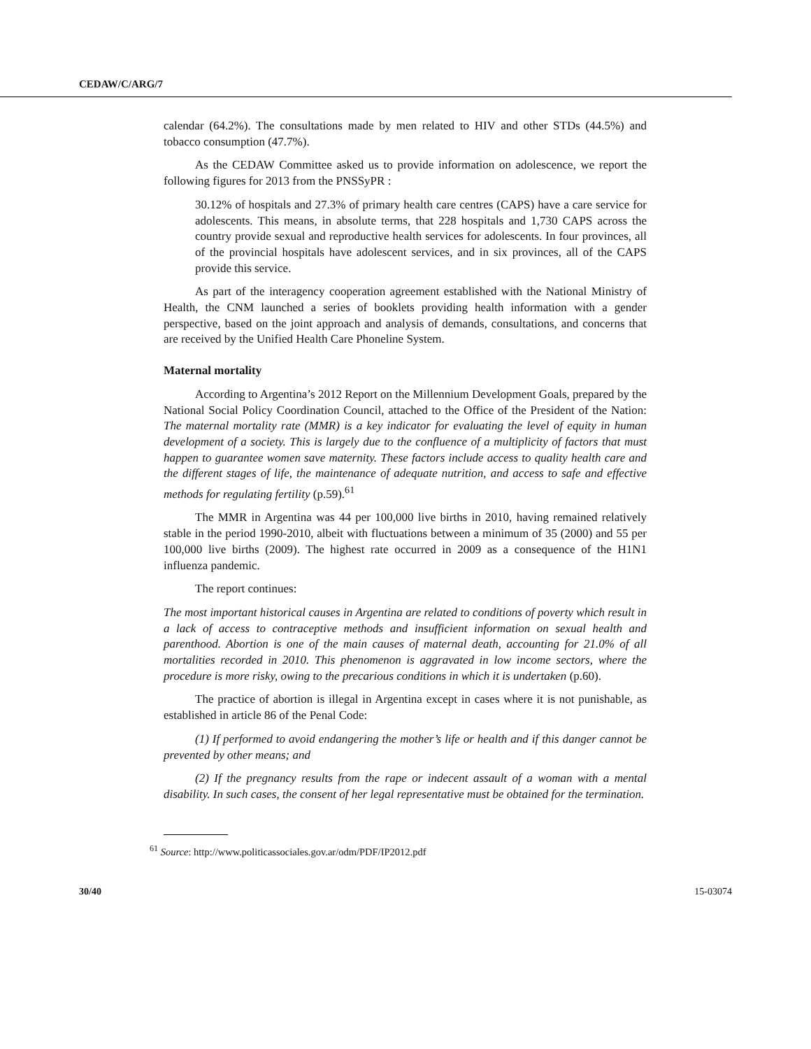CEDAW/C/ARG/7
calendar (64.2%). The consultations made by men related to HIV and other STDs (44.5%) and tobacco consumption (47.7%).
As the CEDAW Committee asked us to provide information on adolescence, we report the following figures for 2013 from the PNSSyPR :
30.12% of hospitals and 27.3% of primary health care centres (CAPS) have a care service for adolescents. This means, in absolute terms, that 228 hospitals and 1,730 CAPS across the country provide sexual and reproductive health services for adolescents. In four provinces, all of the provincial hospitals have adolescent services, and in six provinces, all of the CAPS provide this service.
As part of the interagency cooperation agreement established with the National Ministry of Health, the CNM launched a series of booklets providing health information with a gender perspective, based on the joint approach and analysis of demands, consultations, and concerns that are received by the Unified Health Care Phoneline System.
Maternal mortality
According to Argentina’s 2012 Report on the Millennium Development Goals, prepared by the National Social Policy Coordination Council, attached to the Office of the President of the Nation: The maternal mortality rate (MMR) is a key indicator for evaluating the level of equity in human development of a society. This is largely due to the confluence of a multiplicity of factors that must happen to guarantee women save maternity. These factors include access to quality health care and the different stages of life, the maintenance of adequate nutrition, and access to safe and effective methods for regulating fertility (p.59).<sup>61</sup>
The MMR in Argentina was 44 per 100,000 live births in 2010, having remained relatively stable in the period 1990-2010, albeit with fluctuations between a minimum of 35 (2000) and 55 per 100,000 live births (2009). The highest rate occurred in 2009 as a consequence of the H1N1 influenza pandemic.
The report continues:
The most important historical causes in Argentina are related to conditions of poverty which result in a lack of access to contraceptive methods and insufficient information on sexual health and parenthood. Abortion is one of the main causes of maternal death, accounting for 21.0% of all mortalities recorded in 2010. This phenomenon is aggravated in low income sectors, where the procedure is more risky, owing to the precarious conditions in which it is undertaken (p.60).
The practice of abortion is illegal in Argentina except in cases where it is not punishable, as established in article 86 of the Penal Code:
(1) If performed to avoid endangering the mother’s life or health and if this danger cannot be prevented by other means; and
(2) If the pregnancy results from the rape or indecent assault of a woman with a mental disability. In such cases, the consent of her legal representative must be obtained for the termination.
<sup>61</sup> Source: http://www.politicassociales.gov.ar/odm/PDF/IP2012.pdf
30/40 15-03074